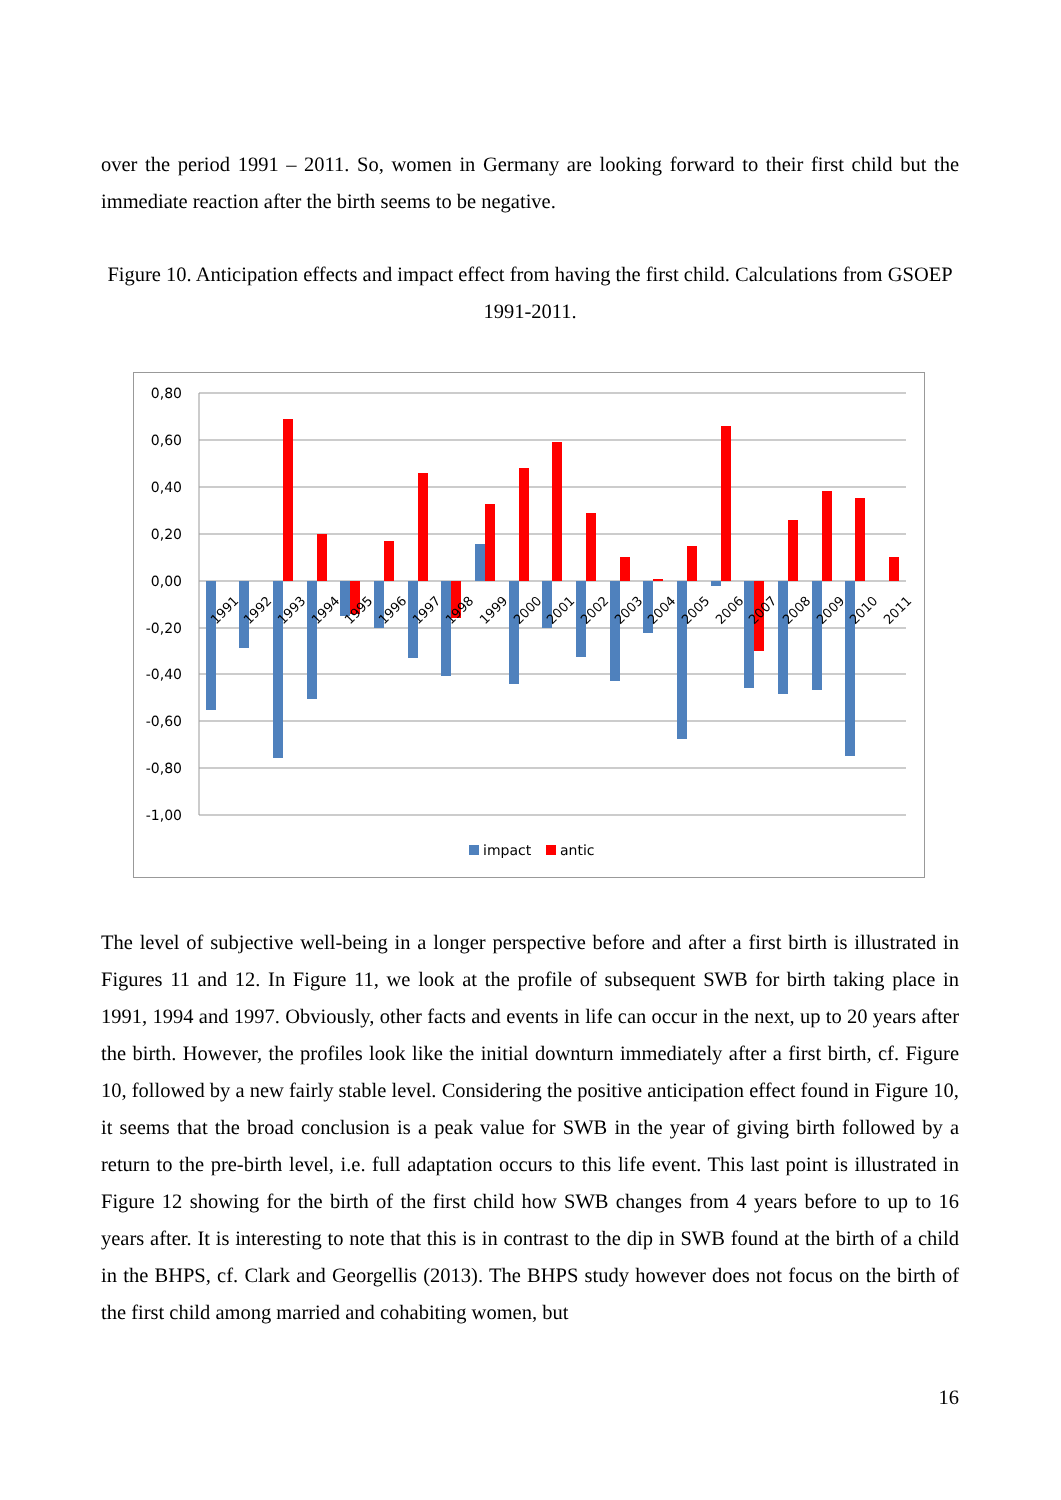over the period 1991 – 2011. So, women in Germany are looking forward to their first child but the immediate reaction after the birth seems to be negative.
Figure 10. Anticipation effects and impact effect from having the first child. Calculations from GSOEP 1991-2011.
0,80
0,60
0,40
0,20
0,00
-0,20
-0,40
-0,60
-0,80
-1,00
1991
1992
1993
1994
1995
1996
1997
1998
1999
2000
2001
2002
2003
2004
2005
2006
2007
2008
2009
2010
2011
impact
antic
The level of subjective well-being in a longer perspective before and after a first birth is illustrated in Figures 11 and 12. In Figure 11, we look at the profile of subsequent SWB for birth taking place in 1991, 1994 and 1997. Obviously, other facts and events in life can occur in the next, up to 20 years after the birth. However, the profiles look like the initial downturn immediately after a first birth, cf. Figure 10, followed by a new fairly stable level. Considering the positive anticipation effect found in Figure 10, it seems that the broad conclusion is a peak value for SWB in the year of giving birth followed by a return to the pre-birth level, i.e. full adaptation occurs to this life event. This last point is illustrated in Figure 12 showing for the birth of the first child how SWB changes from 4 years before to up to 16 years after. It is interesting to note that this is in contrast to the dip in SWB found at the birth of a child in the BHPS, cf. Clark and Georgellis (2013). The BHPS study however does not focus on the birth of the first child among married and cohabiting women, but
16